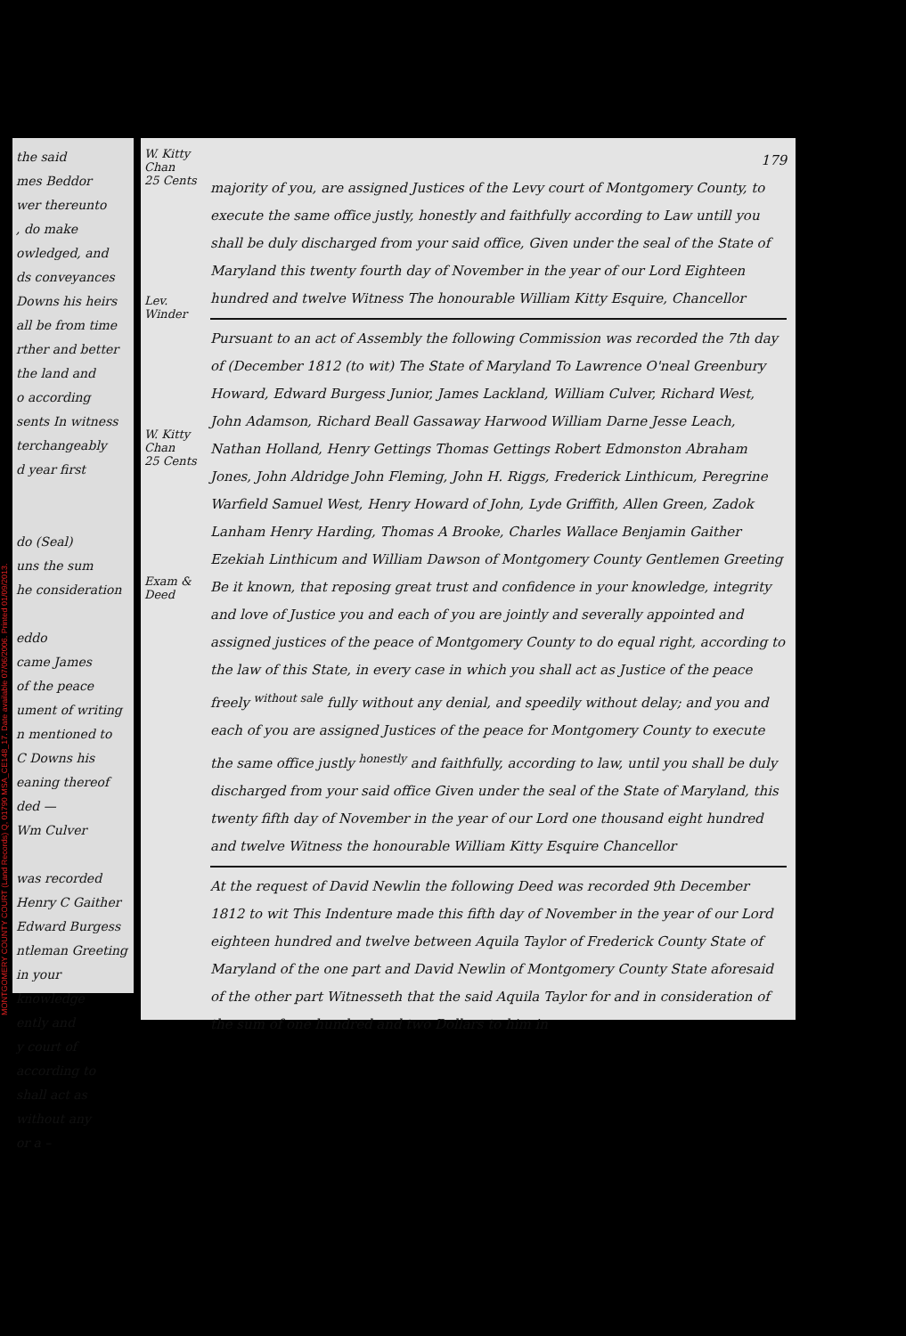MONTGOMERY COUNTY COURT (Land Records) Q, 01790 MSA_CE148_17. Date available 07/06/2006. Printed 01/09/2013.
the said
mes Beddor
wer thereunto
, do make
owledged, and
ds conveyances
Downs his heirs
all be from time
rther and better
the land and
o according
sents In witness
terchangeably
d year first
do (Seal)
uns the sum
he consideration
eddo
came James
of the peace
ument of writing
n mentioned to
C Downs his
eaning thereof
ded —
Wm Culver
was recorded
Henry C Gaither
Edward Burgess
ntleman Greeting
in your knowledge
ently and
y court of
according to
shall act as
without any
or a –
W. Kitty Chan
25 Cents
Lev. Winder
W. Kitty Chan
25 Cents
Exam & Deed
179
majority of you, are assigned Justices of the Levy court of Montgomery County, to execute the same office justly, honestly and faithfully according to Law untill you shall be duly discharged from your said office, Given under the seal of the State of Maryland this twenty fourth day of November in the year of our Lord Eighteen hundred and twelve Witness The honourable William Kitty Esquire, Chancellor
Pursuant to an act of Assembly the following Commission was recorded the 7th day of (December 1812 (to wit) The State of Maryland To Lawrence O'neal Greenbury Howard, Edward Burgess Junior, James Lackland, William Culver, Richard West, John Adamson, Richard Beall Gassaway Harwood William Darne Jesse Leach, Nathan Holland, Henry Gettings Thomas Gettings Robert Edmonston Abraham Jones, John Aldridge John Fleming, John H. Riggs, Frederick Linthicum, Peregrine Warfield Samuel West, Henry Howard of John, Lyde Griffith, Allen Green, Zadok Lanham Henry Harding, Thomas A Brooke, Charles Wallace Benjamin Gaither Ezekiah Linthicum and William Dawson of Montgomery County Gentlemen Greeting Be it known, that reposing great trust and confidence in your knowledge, integrity and love of Justice you and each of you are jointly and severally appointed and assigned justices of the peace of Montgomery County to do equal right, according to the law of this State, in every case in which you shall act as Justice of the peace freely <sup>without sale</sup> fully without any denial, and speedily without delay; and you and each of you are assigned Justices of the peace for Montgomery County to execute the same office justly <sup>honestly</sup> and faithfully, according to law, until you shall be duly discharged from your said office Given under the seal of the State of Maryland, this twenty fifth day of November in the year of our Lord one thousand eight hundred and twelve Witness the honourable William Kitty Esquire Chancellor
At the request of David Newlin the following Deed was recorded 9th December 1812 to wit This Indenture made this fifth day of November in the year of our Lord eighteen hundred and twelve between Aquila Taylor of Frederick County State of Maryland of the one part and David Newlin of Montgomery County State aforesaid of the other part Witnesseth that the said Aquila Taylor for and in consideration of the sum of one hundred and two Dollars to him in